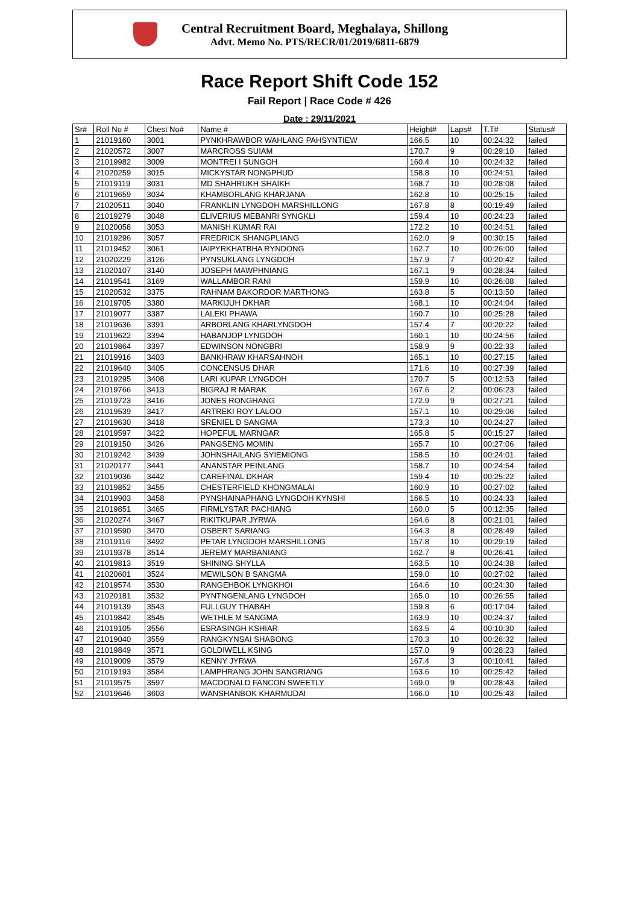Central Recruitment Board, Meghalaya, Shillong
Advt. Memo No. PTS/RECR/01/2019/6811-6879
Race Report Shift Code 152
Fail Report | Race Code # 426
Date : 29/11/2021
| Sr# | Roll No # | Chest No# | Name # | Height# | Laps# | T.T# | Status# |
| --- | --- | --- | --- | --- | --- | --- | --- |
| 1 | 21019160 | 3001 | PYNKHRAWBOR WAHLANG PAHSYNTIEW | 166.5 | 10 | 00:24:32 | failed |
| 2 | 21020572 | 3007 | MARCROSS SUIAM | 170.7 | 9 | 00:29:10 | failed |
| 3 | 21019982 | 3009 | MONTREI I SUNGOH | 160.4 | 10 | 00:24:32 | failed |
| 4 | 21020259 | 3015 | MICKYSTAR NONGPHUD | 158.8 | 10 | 00:24:51 | failed |
| 5 | 21019119 | 3031 | MD SHAHRUKH SHAIKH | 168.7 | 10 | 00:28:08 | failed |
| 6 | 21019659 | 3034 | KHAMBORLANG KHARJANA | 162.8 | 10 | 00:25:15 | failed |
| 7 | 21020511 | 3040 | FRANKLIN LYNGDOH MARSHILLONG | 167.8 | 8 | 00:19:49 | failed |
| 8 | 21019279 | 3048 | ELIVERIUS MEBANRI SYNGKLI | 159.4 | 10 | 00:24:23 | failed |
| 9 | 21020058 | 3053 | MANISH KUMAR RAI | 172.2 | 10 | 00:24:51 | failed |
| 10 | 21019296 | 3057 | FREDRICK SHANGPLIANG | 162.0 | 9 | 00:30:15 | failed |
| 11 | 21019452 | 3061 | IAIPYRKHATBHA RYNDONG | 162.7 | 10 | 00:26:00 | failed |
| 12 | 21020229 | 3126 | PYNSUKLANG LYNGDOH | 157.9 | 7 | 00:20:42 | failed |
| 13 | 21020107 | 3140 | JOSEPH MAWPHNIANG | 167.1 | 9 | 00:28:34 | failed |
| 14 | 21019541 | 3169 | WALLAMBOR RANI | 159.9 | 10 | 00:26:08 | failed |
| 15 | 21020532 | 3375 | RAHNAM BAKORDOR MARTHONG | 163.8 | 5 | 00:13:50 | failed |
| 16 | 21019705 | 3380 | MARKIJUH DKHAR | 168.1 | 10 | 00:24:04 | failed |
| 17 | 21019077 | 3387 | LALEKI PHAWA | 160.7 | 10 | 00:25:28 | failed |
| 18 | 21019636 | 3391 | ARBORLANG KHARLYNGDOH | 157.4 | 7 | 00:20:22 | failed |
| 19 | 21019622 | 3394 | HABANJOP LYNGDOH | 160.1 | 10 | 00:24:56 | failed |
| 20 | 21019864 | 3397 | EDWINSON NONGBRI | 158.9 | 9 | 00:22:33 | failed |
| 21 | 21019916 | 3403 | BANKHRAW KHARSAHNOH | 165.1 | 10 | 00:27:15 | failed |
| 22 | 21019640 | 3405 | CONCENSUS DHAR | 171.6 | 10 | 00:27:39 | failed |
| 23 | 21019295 | 3408 | LARI KUPAR LYNGDOH | 170.7 | 5 | 00:12:53 | failed |
| 24 | 21019766 | 3413 | BIGRAJ R MARAK | 167.6 | 2 | 00:06:23 | failed |
| 25 | 21019723 | 3416 | JONES RONGHANG | 172.9 | 9 | 00:27:21 | failed |
| 26 | 21019539 | 3417 | ARTREKI ROY LALOO | 157.1 | 10 | 00:29:06 | failed |
| 27 | 21019630 | 3418 | SRENIEL D SANGMA | 173.3 | 10 | 00:24:27 | failed |
| 28 | 21019597 | 3422 | HOPEFUL MARNGAR | 165.8 | 5 | 00:15:27 | failed |
| 29 | 21019150 | 3426 | PANGSENG MOMIN | 165.7 | 10 | 00:27:06 | failed |
| 30 | 21019242 | 3439 | JOHNSHAILANG SYIEMIONG | 158.5 | 10 | 00:24:01 | failed |
| 31 | 21020177 | 3441 | ANANSTAR PEINLANG | 158.7 | 10 | 00:24:54 | failed |
| 32 | 21019036 | 3442 | CAREFINAL DKHAR | 159.4 | 10 | 00:25:22 | failed |
| 33 | 21019852 | 3455 | CHESTERFIELD KHONGMALAI | 160.9 | 10 | 00:27:02 | failed |
| 34 | 21019903 | 3458 | PYNSHAINAPHANG LYNGDOH KYNSHI | 166.5 | 10 | 00:24:33 | failed |
| 35 | 21019851 | 3465 | FIRMLYSTAR PACHIANG | 160.0 | 5 | 00:12:35 | failed |
| 36 | 21020274 | 3467 | RIKITKUPAR JYRWA | 164.6 | 8 | 00:21:01 | failed |
| 37 | 21019590 | 3470 | OSBERT SARIANG | 164.3 | 8 | 00:28:49 | failed |
| 38 | 21019116 | 3492 | PETAR LYNGDOH MARSHILLONG | 157.8 | 10 | 00:29:19 | failed |
| 39 | 21019378 | 3514 | JEREMY MARBANIANG | 162.7 | 8 | 00:26:41 | failed |
| 40 | 21019813 | 3519 | SHINING SHYLLA | 163.5 | 10 | 00:24:38 | failed |
| 41 | 21020601 | 3524 | MEWILSON B SANGMA | 159.0 | 10 | 00:27:02 | failed |
| 42 | 21019574 | 3530 | RANGEHBOK LYNGKHOI | 164.6 | 10 | 00:24:30 | failed |
| 43 | 21020181 | 3532 | PYNTNGENLANG LYNGDOH | 165.0 | 10 | 00:26:55 | failed |
| 44 | 21019139 | 3543 | FULLGUY THABAH | 159.8 | 6 | 00:17:04 | failed |
| 45 | 21019842 | 3545 | WETHLE M SANGMA | 163.9 | 10 | 00:24:37 | failed |
| 46 | 21019105 | 3556 | ESRASINGH KSHIAR | 163.5 | 4 | 00:10:30 | failed |
| 47 | 21019040 | 3559 | RANGKYNSAI SHABONG | 170.3 | 10 | 00:26:32 | failed |
| 48 | 21019849 | 3571 | GOLDIWELL KSING | 157.0 | 9 | 00:28:23 | failed |
| 49 | 21019009 | 3579 | KENNY JYRWA | 167.4 | 3 | 00:10:41 | failed |
| 50 | 21019193 | 3584 | LAMPHRANG JOHN SANGRIANG | 163.6 | 10 | 00:25:42 | failed |
| 51 | 21019575 | 3597 | MACDONALD FANCON SWEETLY | 169.0 | 9 | 00:28:43 | failed |
| 52 | 21019646 | 3603 | WANSHANBOK KHARMUDAI | 166.0 | 10 | 00:25:43 | failed |